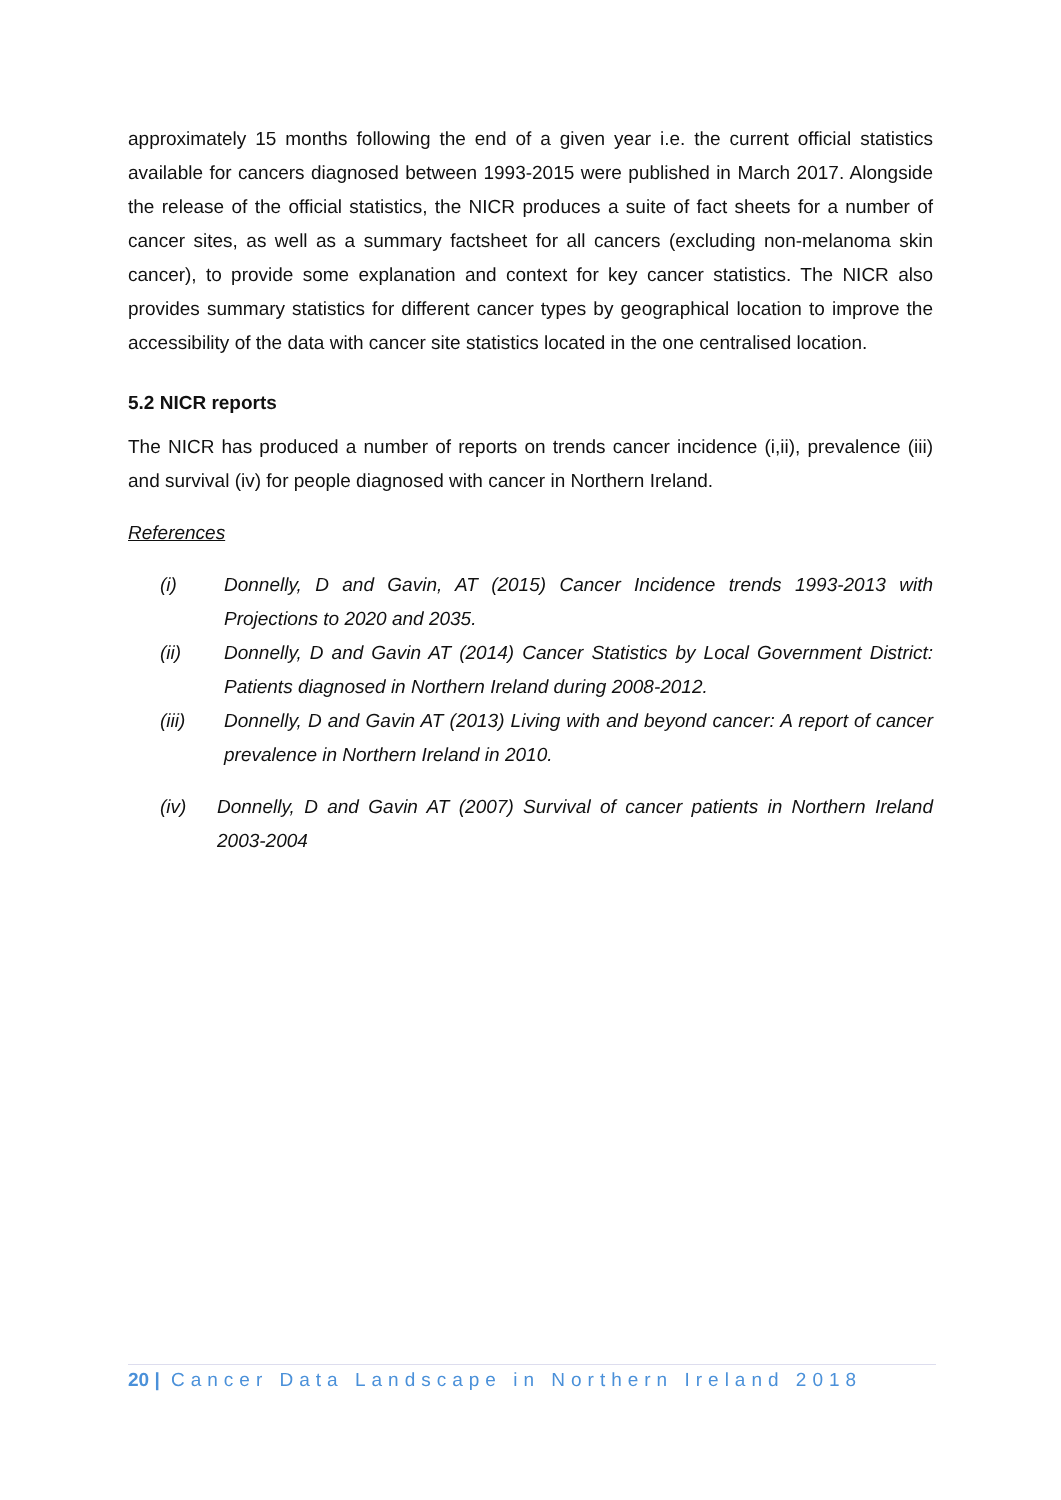approximately 15 months following the end of a given year i.e. the current official statistics available for cancers diagnosed between 1993-2015 were published in March 2017. Alongside the release of the official statistics, the NICR produces a suite of fact sheets for a number of cancer sites, as well as a summary factsheet for all cancers (excluding non-melanoma skin cancer), to provide some explanation and context for key cancer statistics. The NICR also provides summary statistics for different cancer types by geographical location to improve the accessibility of the data with cancer site statistics located in the one centralised location.
5.2 NICR reports
The NICR has produced a number of reports on trends cancer incidence (i,ii), prevalence (iii) and survival (iv) for people diagnosed with cancer in Northern Ireland.
References
(i) Donnelly, D and Gavin, AT (2015) Cancer Incidence trends 1993-2013 with Projections to 2020 and 2035.
(ii) Donnelly, D and Gavin AT (2014) Cancer Statistics by Local Government District: Patients diagnosed in Northern Ireland during 2008-2012.
(iii) Donnelly, D and Gavin AT (2013) Living with and beyond cancer: A report of cancer prevalence in Northern Ireland in 2010.
(iv) Donnelly, D and Gavin AT (2007) Survival of cancer patients in Northern Ireland 2003-2004
20 | Cancer Data Landscape in Northern Ireland 2018